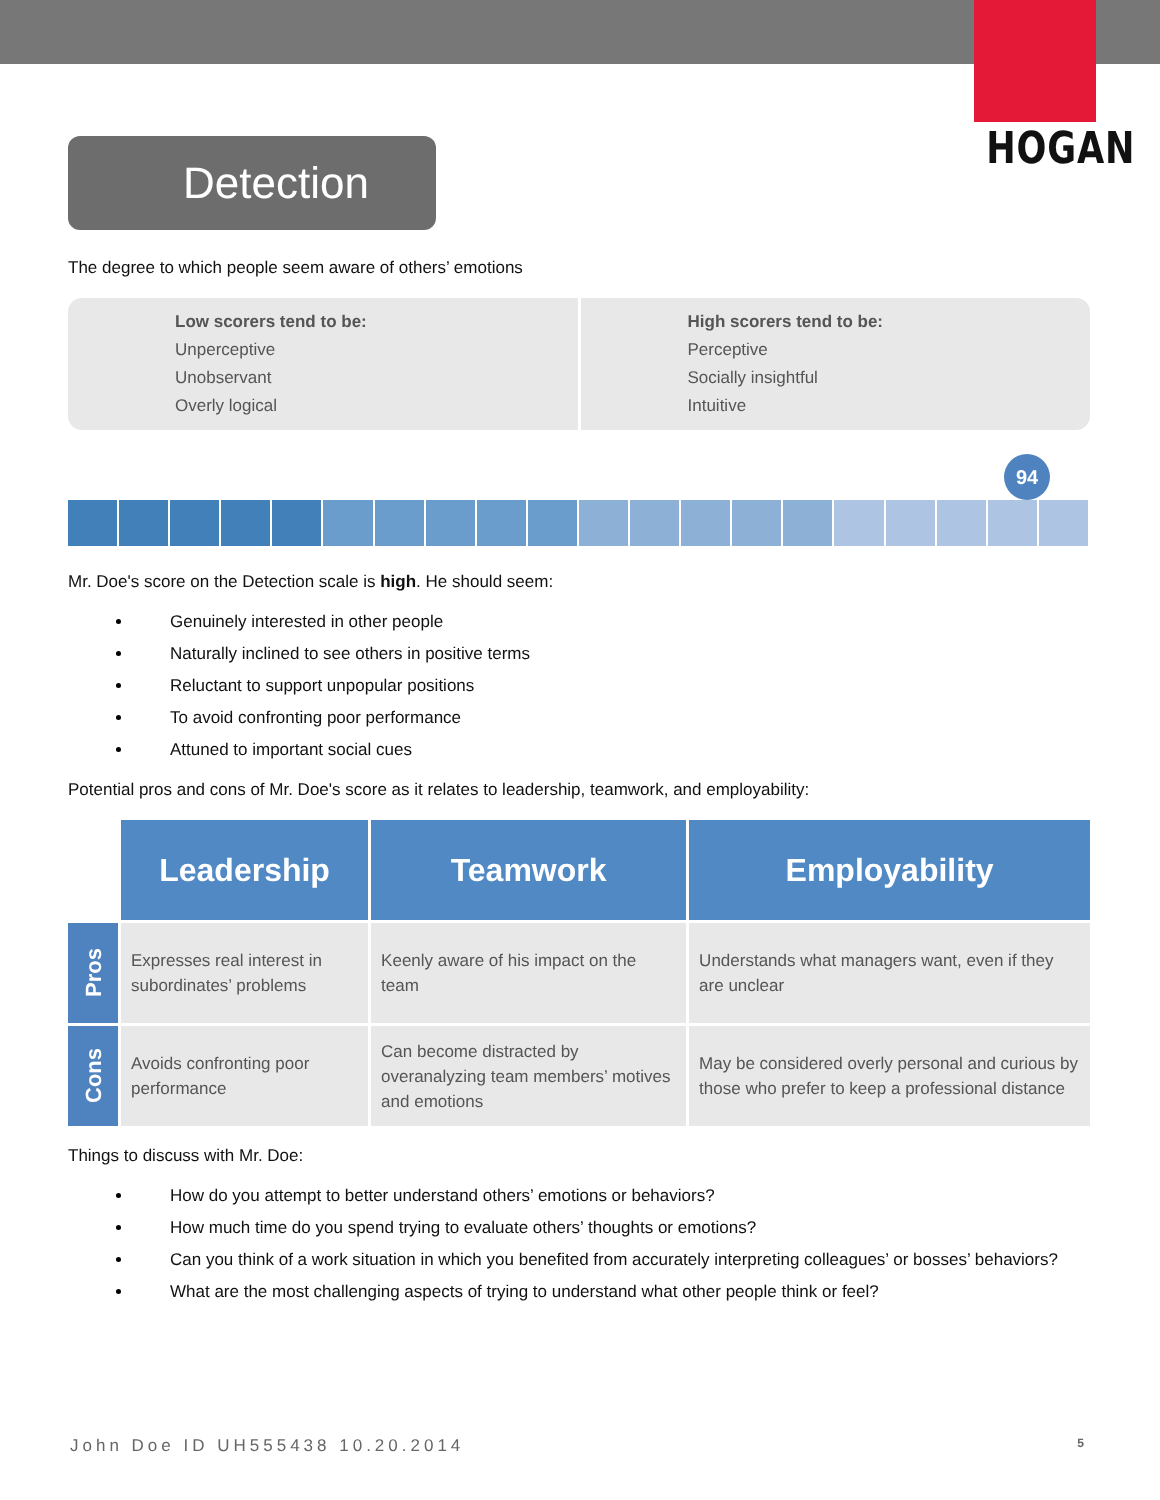HOGAN
Detection
The degree to which people seem aware of others’ emotions
Low scorers tend to be:
Unperceptive
Unobservant
Overly logical
High scorers tend to be:
Perceptive
Socially insightful
Intuitive
94
Mr. Doe's score on the Detection scale is high. He should seem:
Genuinely interested in other people
Naturally inclined to see others in positive terms
Reluctant to support unpopular positions
To avoid confronting poor performance
Attuned to important social cues
Potential pros and cons of Mr. Doe's score as it relates to leadership, teamwork, and employability:
| | Leadership | Teamwork | Employability |
| Pros | Expresses real interest in subordinates’ problems | Keenly aware of his impact on the team | Understands what managers want, even if they are unclear |
| Cons | Avoids confronting poor performance | Can become distracted by overanalyzing team members’ motives and emotions | May be considered overly personal and curious by those who prefer to keep a professional distance |
Things to discuss with Mr. Doe:
How do you attempt to better understand others’ emotions or behaviors?
How much time do you spend trying to evaluate others’ thoughts or emotions?
Can you think of a work situation in which you benefited from accurately interpreting colleagues’ or bosses’ behaviors?
What are the most challenging aspects of trying to understand what other people think or feel?
John Doe ID UH555438 10.20.2014 5